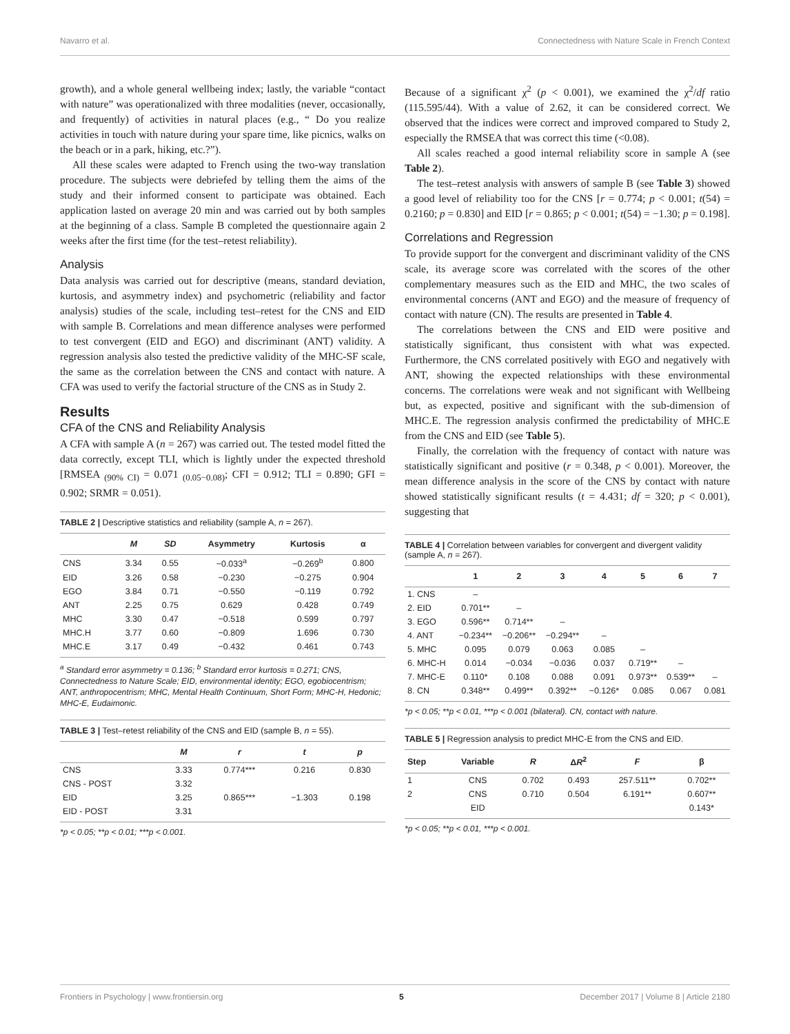Navarro et al. Connectedness with Nature Scale in French Context
growth), and a whole general wellbeing index; lastly, the variable “contact with nature” was operationalized with three modalities (never, occasionally, and frequently) of activities in natural places (e.g., “ Do you realize activities in touch with nature during your spare time, like picnics, walks on the beach or in a park, hiking, etc.?”).
All these scales were adapted to French using the two-way translation procedure. The subjects were debriefed by telling them the aims of the study and their informed consent to participate was obtained. Each application lasted on average 20 min and was carried out by both samples at the beginning of a class. Sample B completed the questionnaire again 2 weeks after the first time (for the test–retest reliability).
Analysis
Data analysis was carried out for descriptive (means, standard deviation, kurtosis, and asymmetry index) and psychometric (reliability and factor analysis) studies of the scale, including test–retest for the CNS and EID with sample B. Correlations and mean difference analyses were performed to test convergent (EID and EGO) and discriminant (ANT) validity. A regression analysis also tested the predictive validity of the MHC-SF scale, the same as the correlation between the CNS and contact with nature. A CFA was used to verify the factorial structure of the CNS as in Study 2.
Results
CFA of the CNS and Reliability Analysis
A CFA with sample A (n = 267) was carried out. The tested model fitted the data correctly, except TLI, which is lightly under the expected threshold [RMSEA <sub>(90% CI)</sub> = 0.071 <sub>(0.05−0.08)</sub>; CFI = 0.912; TLI = 0.890; GFI = 0.902; SRMR = 0.051).
TABLE 2 | Descriptive statistics and reliability (sample A, n = 267).
| | M | SD | Asymmetry | Kurtosis | α |
| --- | --- | --- | --- | --- | --- |
| CNS | 3.34 | 0.55 | −0.033<sup>a</sup> | −0.269<sup>b</sup> | 0.800 |
| EID | 3.26 | 0.58 | −0.230 | −0.275 | 0.904 |
| EGO | 3.84 | 0.71 | −0.550 | −0.119 | 0.792 |
| ANT | 2.25 | 0.75 | 0.629 | 0.428 | 0.749 |
| MHC | 3.30 | 0.47 | −0.518 | 0.599 | 0.797 |
| MHC.H | 3.77 | 0.60 | −0.809 | 1.696 | 0.730 |
| MHC.E | 3.17 | 0.49 | −0.432 | 0.461 | 0.743 |
<sup>a</sup> Standard error asymmetry = 0.136; <sup>b</sup> Standard error kurtosis = 0.271; CNS, Connectedness to Nature Scale; EID, environmental identity; EGO, egobiocentrism; ANT, anthropocentrism; MHC, Mental Health Continuum, Short Form; MHC-H, Hedonic; MHC-E, Eudaimonic.
TABLE 3 | Test–retest reliability of the CNS and EID (sample B, n = 55).
| | M | r | t | p |
| --- | --- | --- | --- | --- |
| CNS | 3.33 | 0.774*** | 0.216 | 0.830 |
| CNS - POST | 3.32 | | | |
| EID | 3.25 | 0.865*** | −1.303 | 0.198 |
| EID - POST | 3.31 | | | |
*p < 0.05; **p < 0.01; ***p < 0.001.
Because of a significant χ<sup>2</sup> (p < 0.001), we examined the χ<sup>2</sup>/df ratio (115.595/44). With a value of 2.62, it can be considered correct. We observed that the indices were correct and improved compared to Study 2, especially the RMSEA that was correct this time (<0.08).
All scales reached a good internal reliability score in sample A (see Table 2).
The test–retest analysis with answers of sample B (see Table 3) showed a good level of reliability too for the CNS [r = 0.774; p < 0.001; t(54) = 0.2160; p = 0.830] and EID [r = 0.865; p < 0.001; t(54) = −1.30; p = 0.198].
Correlations and Regression
To provide support for the convergent and discriminant validity of the CNS scale, its average score was correlated with the scores of the other complementary measures such as the EID and MHC, the two scales of environmental concerns (ANT and EGO) and the measure of frequency of contact with nature (CN). The results are presented in Table 4.
The correlations between the CNS and EID were positive and statistically significant, thus consistent with what was expected. Furthermore, the CNS correlated positively with EGO and negatively with ANT, showing the expected relationships with these environmental concerns. The correlations were weak and not significant with Wellbeing but, as expected, positive and significant with the sub-dimension of MHC.E. The regression analysis confirmed the predictability of MHC.E from the CNS and EID (see Table 5).
Finally, the correlation with the frequency of contact with nature was statistically significant and positive (r = 0.348, p < 0.001). Moreover, the mean difference analysis in the score of the CNS by contact with nature showed statistically significant results (t = 4.431; df = 320; p < 0.001), suggesting that
TABLE 4 | Correlation between variables for convergent and divergent validity (sample A, n = 267).
| | 1 | 2 | 3 | 4 | 5 | 6 | 7 |
| --- | --- | --- | --- | --- | --- | --- | --- |
| 1. CNS | – | | | | | | |
| 2. EID | 0.701** | – | | | | | |
| 3. EGO | 0.596** | 0.714** | – | | | | |
| 4. ANT | −0.234** | −0.206** | −0.294** | – | | | |
| 5. MHC | 0.095 | 0.079 | 0.063 | 0.085 | – | | |
| 6. MHC-H | 0.014 | −0.034 | −0.036 | 0.037 | 0.719** | – | |
| 7. MHC-E | 0.110* | 0.108 | 0.088 | 0.091 | 0.973** | 0.539** | – |
| 8. CN | 0.348** | 0.499** | 0.392** | −0.126* | 0.085 | 0.067 | 0.081 |
*p < 0.05; **p < 0.01, ***p < 0.001 (bilateral). CN, contact with nature.
TABLE 5 | Regression analysis to predict MHC-E from the CNS and EID.
| Step | Variable | R | Δ R<sup>2</sup> | F | β |
| --- | --- | --- | --- | --- | --- |
| 1 | CNS | 0.702 | 0.493 | 257.511** | 0.702** |
| 2 | CNS | 0.710 | 0.504 | 6.191** | 0.607** |
| | EID | | | | 0.143* |
*p < 0.05; **p < 0.01, ***p < 0.001.
Frontiers in Psychology | www.frontiersin.org 5 December 2017 | Volume 8 | Article 2180